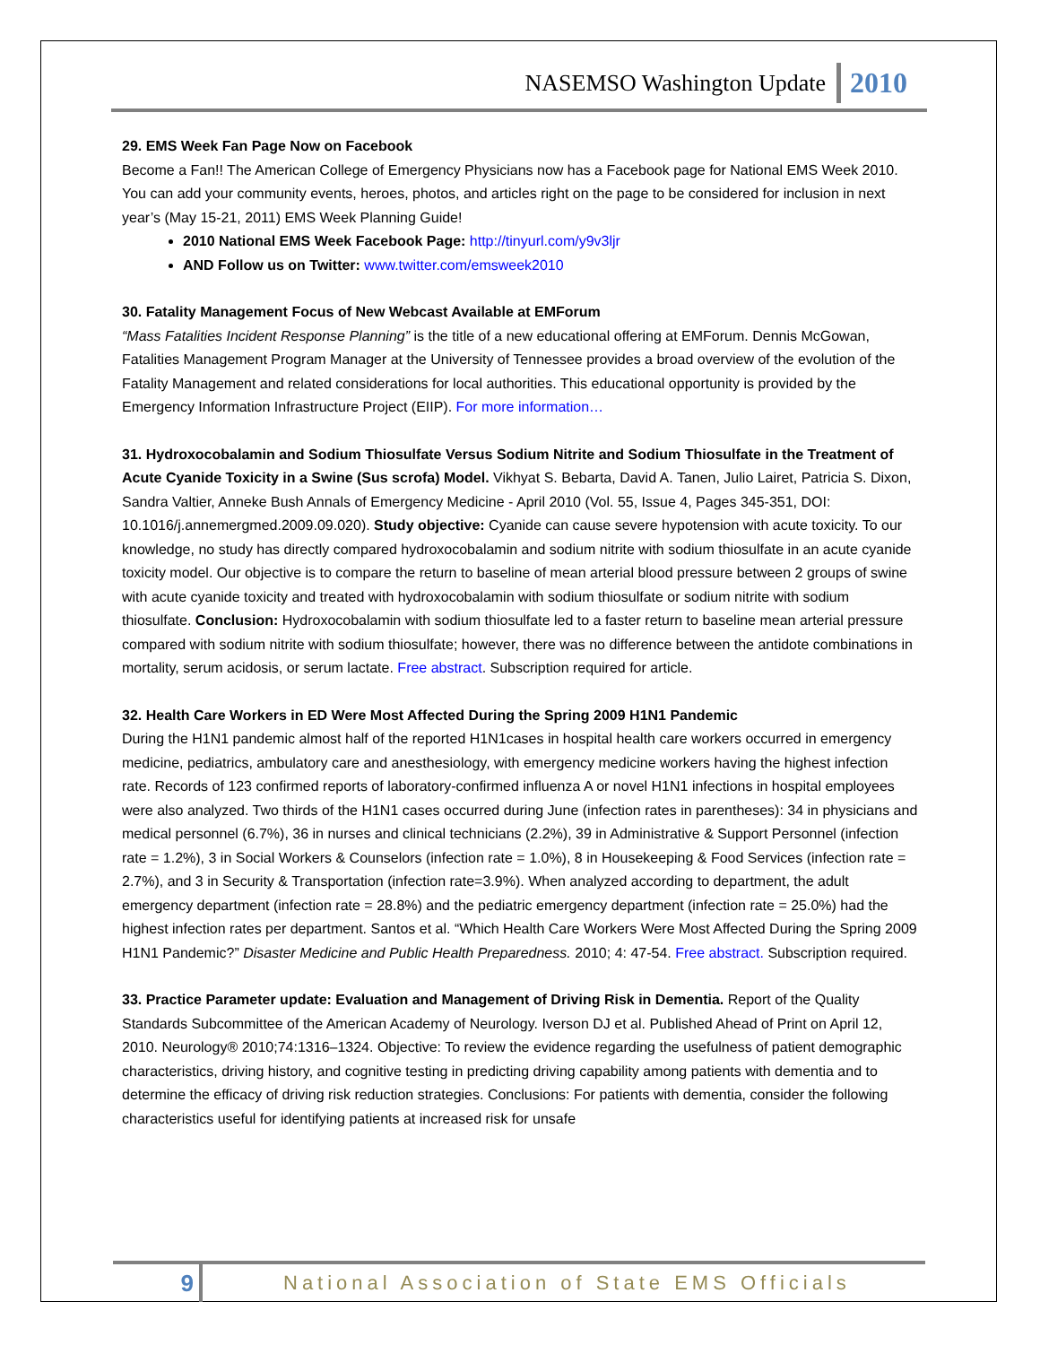NASEMSO Washington Update 2010
29. EMS Week Fan Page Now on Facebook
Become a Fan!! The American College of Emergency Physicians now has a Facebook page for National EMS Week 2010. You can add your community events, heroes, photos, and articles right on the page to be considered for inclusion in next year’s (May 15-21, 2011) EMS Week Planning Guide!
2010 National EMS Week Facebook Page: http://tinyurl.com/y9v3ljr
AND Follow us on Twitter: www.twitter.com/emsweek2010
30. Fatality Management Focus of New Webcast Available at EMForum
“Mass Fatalities Incident Response Planning” is the title of a new educational offering at EMForum. Dennis McGowan, Fatalities Management Program Manager at the University of Tennessee provides a broad overview of the evolution of the Fatality Management and related considerations for local authorities. This educational opportunity is provided by the Emergency Information Infrastructure Project (EIIP). For more information…
31. Hydroxocobalamin and Sodium Thiosulfate Versus Sodium Nitrite and Sodium Thiosulfate in the Treatment of Acute Cyanide Toxicity in a Swine (Sus scrofa) Model. Vikhyat S. Bebarta, David A. Tanen, Julio Lairet, Patricia S. Dixon, Sandra Valtier, Anneke Bush Annals of Emergency Medicine - April 2010 (Vol. 55, Issue 4, Pages 345-351, DOI: 10.1016/j.annemergmed.2009.09.020). Study objective: Cyanide can cause severe hypotension with acute toxicity. To our knowledge, no study has directly compared hydroxocobalamin and sodium nitrite with sodium thiosulfate in an acute cyanide toxicity model. Our objective is to compare the return to baseline of mean arterial blood pressure between 2 groups of swine with acute cyanide toxicity and treated with hydroxocobalamin with sodium thiosulfate or sodium nitrite with sodium thiosulfate. Conclusion: Hydroxocobalamin with sodium thiosulfate led to a faster return to baseline mean arterial pressure compared with sodium nitrite with sodium thiosulfate; however, there was no difference between the antidote combinations in mortality, serum acidosis, or serum lactate. Free abstract. Subscription required for article.
32. Health Care Workers in ED Were Most Affected During the Spring 2009 H1N1 Pandemic
During the H1N1 pandemic almost half of the reported H1N1cases in hospital health care workers occurred in emergency medicine, pediatrics, ambulatory care and anesthesiology, with emergency medicine workers having the highest infection rate. Records of 123 confirmed reports of laboratory-confirmed influenza A or novel H1N1 infections in hospital employees were also analyzed. Two thirds of the H1N1 cases occurred during June (infection rates in parentheses): 34 in physicians and medical personnel (6.7%), 36 in nurses and clinical technicians (2.2%), 39 in Administrative & Support Personnel (infection rate = 1.2%), 3 in Social Workers & Counselors (infection rate = 1.0%), 8 in Housekeeping & Food Services (infection rate = 2.7%), and 3 in Security & Transportation (infection rate=3.9%). When analyzed according to department, the adult emergency department (infection rate = 28.8%) and the pediatric emergency department (infection rate = 25.0%) had the highest infection rates per department. Santos et al. “Which Health Care Workers Were Most Affected During the Spring 2009 H1N1 Pandemic?” Disaster Medicine and Public Health Preparedness. 2010; 4: 47-54. Free abstract. Subscription required.
33. Practice Parameter update: Evaluation and Management of Driving Risk in Dementia. Report of the Quality Standards Subcommittee of the American Academy of Neurology. Iverson DJ et al. Published Ahead of Print on April 12, 2010. Neurology® 2010;74:1316–1324. Objective: To review the evidence regarding the usefulness of patient demographic characteristics, driving history, and cognitive testing in predicting driving capability among patients with dementia and to determine the efficacy of driving risk reduction strategies. Conclusions: For patients with dementia, consider the following characteristics useful for identifying patients at increased risk for unsafe
9 National Association of State EMS Officials